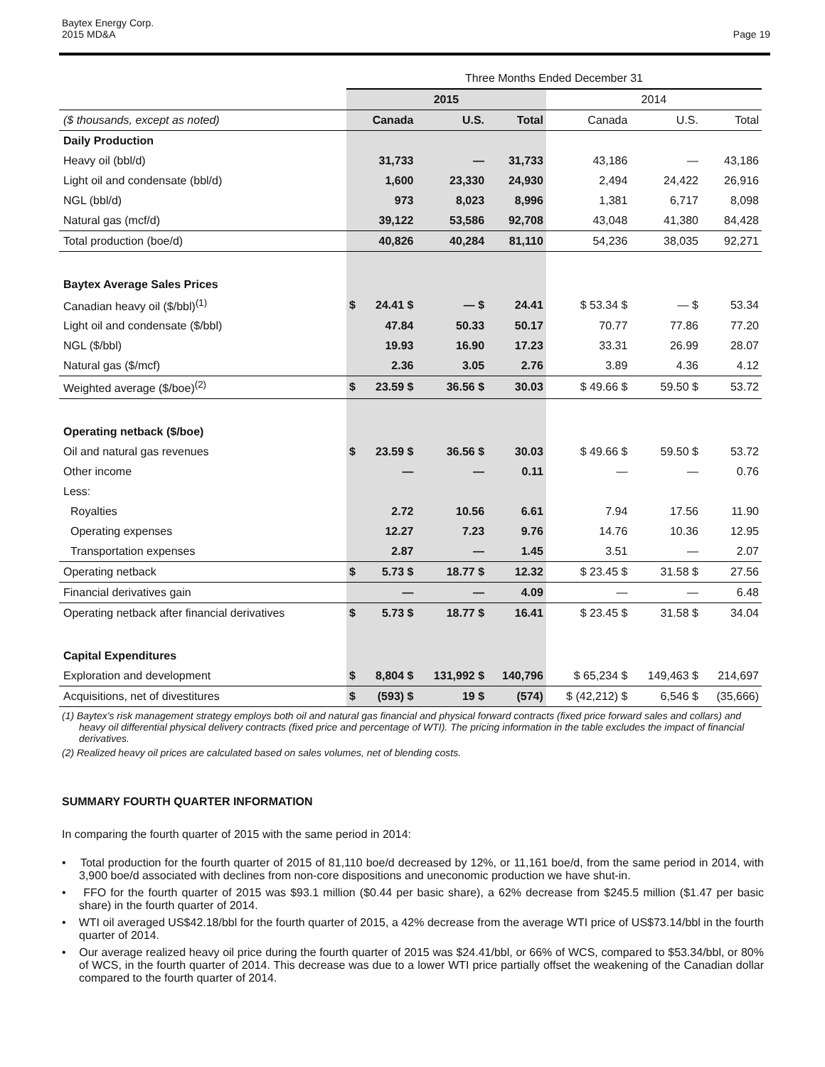Baytex Energy Corp.
2015 MD&A
Page 19
| | Three Months Ended December 31 | | | | | | |
| | 2015 | | | | 2014 | | |
| ($ thousands, except as noted) | Canada | | U.S. | Total | Canada | U.S. | Total |
| Daily Production | | | | | | | |
| Heavy oil (bbl/d) | 31,733 | | — | 31,733 | 43,186 | — | 43,186 |
| Light oil and condensate (bbl/d) | 1,600 | | 23,330 | 24,930 | 2,494 | 24,422 | 26,916 |
| NGL (bbl/d) | 973 | | 8,023 | 8,996 | 1,381 | 6,717 | 8,098 |
| Natural gas (mcf/d) | 39,122 | | 53,586 | 92,708 | 43,048 | 41,380 | 84,428 |
| Total production (boe/d) | 40,826 | | 40,284 | 81,110 | 54,236 | 38,035 | 92,271 |
| Baytex Average Sales Prices | | | | | | | |
| Canadian heavy oil ($/bbl)<sup>(1)</sup> | $ | 24.41 $ | — $ | 24.41 | $ 53.34 $ | — $ | 53.34 |
| Light oil and condensate ($/bbl) | 47.84 | | 50.33 | 50.17 | 70.77 | 77.86 | 77.20 |
| NGL ($/bbl) | 19.93 | | 16.90 | 17.23 | 33.31 | 26.99 | 28.07 |
| Natural gas ($/mcf) | 2.36 | | 3.05 | 2.76 | 3.89 | 4.36 | 4.12 |
| Weighted average ($/boe)<sup>(2)</sup> | $ | 23.59 $ | 36.56 $ | 30.03 | $ 49.66 $ | 59.50 $ | 53.72 |
| Operating netback ($/boe) | | | | | | | |
| Oil and natural gas revenues | $ | 23.59 $ | 36.56 $ | 30.03 | $ 49.66 $ | 59.50 $ | 53.72 |
| Other income | — | | — | 0.11 | — | — | 0.76 |
| Less: | | | | | | | |
| Royalties | 2.72 | | 10.56 | 6.61 | 7.94 | 17.56 | 11.90 |
| Operating expenses | 12.27 | | 7.23 | 9.76 | 14.76 | 10.36 | 12.95 |
| Transportation expenses | 2.87 | | — | 1.45 | 3.51 | — | 2.07 |
| Operating netback | $ | 5.73 $ | 18.77 $ | 12.32 | $ 23.45 $ | 31.58 $ | 27.56 |
| Financial derivatives gain | — | | — | 4.09 | — | — | 6.48 |
| Operating netback after financial derivatives | $ | 5.73 $ | 18.77 $ | 16.41 | $ 23.45 $ | 31.58 $ | 34.04 |
| Capital Expenditures | | | | | | | |
| Exploration and development | $ | 8,804 $ | 131,992 $ | 140,796 | $ 65,234 $ | 149,463 $ | 214,697 |
| Acquisitions, net of divestitures | $ | (593) $ | 19 $ | (574) | $ (42,212) $ | 6,546 $ | (35,666) |
(1) Baytex's risk management strategy employs both oil and natural gas financial and physical forward contracts (fixed price forward sales and collars) and heavy oil differential physical delivery contracts (fixed price and percentage of WTI). The pricing information in the table excludes the impact of financial derivatives.
(2) Realized heavy oil prices are calculated based on sales volumes, net of blending costs.
SUMMARY FOURTH QUARTER INFORMATION
In comparing the fourth quarter of 2015 with the same period in 2014:
• Total production for the fourth quarter of 2015 of 81,110 boe/d decreased by 12%, or 11,161 boe/d, from the same period in 2014, with 3,900 boe/d associated with declines from non-core dispositions and uneconomic production we have shut-in.
• FFO for the fourth quarter of 2015 was $93.1 million ($0.44 per basic share), a 62% decrease from $245.5 million ($1.47 per basic share) in the fourth quarter of 2014.
• WTI oil averaged US$42.18/bbl for the fourth quarter of 2015, a 42% decrease from the average WTI price of US$73.14/bbl in the fourth quarter of 2014.
• Our average realized heavy oil price during the fourth quarter of 2015 was $24.41/bbl, or 66% of WCS, compared to $53.34/bbl, or 80% of WCS, in the fourth quarter of 2014. This decrease was due to a lower WTI price partially offset the weakening of the Canadian dollar compared to the fourth quarter of 2014.